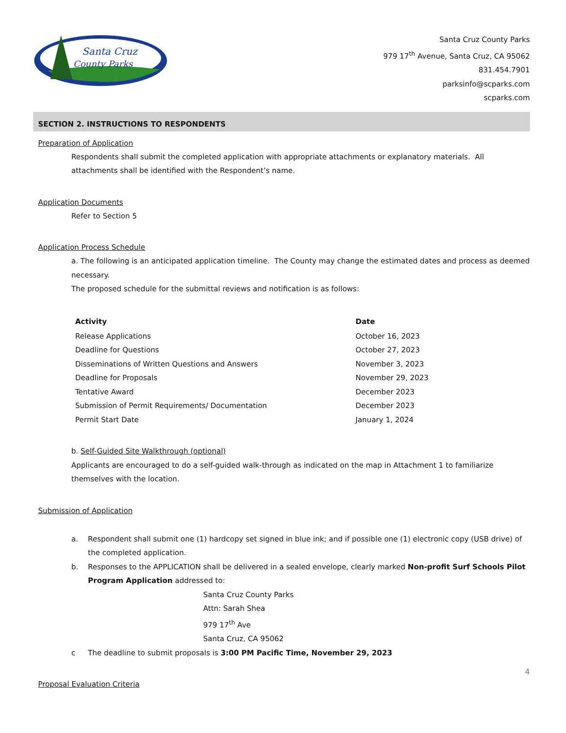Santa Cruz
County Parks
Santa Cruz County Parks
979 17<sup>th</sup> Avenue, Santa Cruz, CA 95062
831.454.7901
parksinfo@scparks.com
scparks.com
SECTION 2. INSTRUCTIONS TO RESPONDENTS
Preparation of Application
Respondents shall submit the completed application with appropriate attachments or explanatory materials. All attachments shall be identified with the Respondent’s name.
Application Documents
Refer to Section 5
Application Process Schedule
a. The following is an anticipated application timeline. The County may change the estimated dates and process as deemed necessary.
The proposed schedule for the submittal reviews and notification is as follows:
| Activity | Date |
| --- | --- |
| Release Applications | October 16, 2023 |
| Deadline for Questions | October 27, 2023 |
| Disseminations of Written Questions and Answers | November 3, 2023 |
| Deadline for Proposals | November 29, 2023 |
| Tentative Award | December 2023 |
| Submission of Permit Requirements/ Documentation | December 2023 |
| Permit Start Date | January 1, 2024 |
b. Self-Guided Site Walkthrough (optional)
Applicants are encouraged to do a self-guided walk-through as indicated on the map in Attachment 1 to familiarize themselves with the location.
Submission of Application
a. Respondent shall submit one (1) hardcopy set signed in blue ink; and if possible one (1) electronic copy (USB drive) of the completed application.
b. Responses to the APPLICATION shall be delivered in a sealed envelope, clearly marked Non-profit Surf Schools Pilot Program Application addressed to:
Santa Cruz County Parks
Attn: Sarah Shea
979 17<sup>th</sup> Ave
Santa Cruz, CA 95062
c The deadline to submit proposals is 3:00 PM Pacific Time, November 29, 2023
Proposal Evaluation Criteria
4